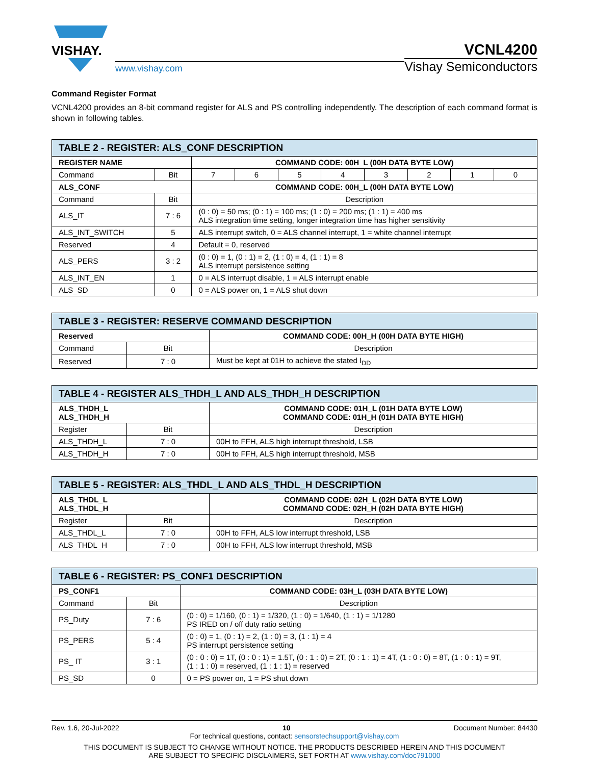VISHAY.
www.vishay.com
VCNL4200
Vishay Semiconductors
Command Register Format
VCNL4200 provides an 8-bit command register for ALS and PS controlling independently. The description of each command format is shown in following tables.
| TABLE 2 - REGISTER: ALS_CONF DESCRIPTION | | | | | | | | | |
| --- | --- | --- | --- | --- | --- | --- | --- | --- | --- |
| REGISTER NAME | | COMMAND CODE: 00H_L (00H DATA BYTE LOW) | | | | | | | |
| Command | Bit | 7 | 6 | 5 | 4 | 3 | 2 | 1 | 0 |
| ALS_CONF | | COMMAND CODE: 00H_L (00H DATA BYTE LOW) | | | | | | | |
| Command | Bit | Description | | | | | | | |
| ALS_IT | 7 : 6 | (0 : 0) = 50 ms; (0 : 1) = 100 ms; (1 : 0) = 200 ms; (1 : 1) = 400 ms ALS integration time setting, longer integration time has higher sensitivity | | | | | | | |
| ALS_INT_SWITCH | 5 | ALS interrupt switch, 0 = ALS channel interrupt, 1 = white channel interrupt | | | | | | | |
| Reserved | 4 | Default = 0, reserved | | | | | | | |
| ALS_PERS | 3 : 2 | (0 : 0) = 1, (0 : 1) = 2, (1 : 0) = 4, (1 : 1) = 8 ALS interrupt persistence setting | | | | | | | |
| ALS_INT_EN | 1 | 0 = ALS interrupt disable, 1 = ALS interrupt enable | | | | | | | |
| ALS_SD | 0 | 0 = ALS power on, 1 = ALS shut down | | | | | | | |
| TABLE 3 - REGISTER: RESERVE COMMAND DESCRIPTION | | |
| --- | --- | --- |
| Reserved | | COMMAND CODE: 00H_H (00H DATA BYTE HIGH) |
| Command | Bit | Description |
| Reserved | 7 : 0 | Must be kept at 01H to achieve the stated I<sub>DD</sub> |
| TABLE 4 - REGISTER ALS_THDH_L AND ALS_THDH_H DESCRIPTION | | |
| --- | --- | --- |
| ALS_THDH_L ALS_THDH_H | | COMMAND CODE: 01H_L (01H DATA BYTE LOW) COMMAND CODE: 01H_H (01H DATA BYTE HIGH) |
| Register | Bit | Description |
| ALS_THDH_L | 7 : 0 | 00H to FFH, ALS high interrupt threshold, LSB |
| ALS_THDH_H | 7 : 0 | 00H to FFH, ALS high interrupt threshold, MSB |
| TABLE 5 - REGISTER: ALS_THDL_L AND ALS_THDL_H DESCRIPTION | | |
| --- | --- | --- |
| ALS_THDL_L ALS_THDL_H | | COMMAND CODE: 02H_L (02H DATA BYTE LOW) COMMAND CODE: 02H_H (02H DATA BYTE HIGH) |
| Register | Bit | Description |
| ALS_THDL_L | 7 : 0 | 00H to FFH, ALS low interrupt threshold, LSB |
| ALS_THDL_H | 7 : 0 | 00H to FFH, ALS low interrupt threshold, MSB |
| TABLE 6 - REGISTER: PS_CONF1 DESCRIPTION | | |
| --- | --- | --- |
| PS_CONF1 | | COMMAND CODE: 03H_L (03H DATA BYTE LOW) |
| Command | Bit | Description |
| PS_Duty | 7 : 6 | (0 : 0) = 1/160, (0 : 1) = 1/320, (1 : 0) = 1/640, (1 : 1) = 1/1280 PS IRED on / off duty ratio setting |
| PS_PERS | 5 : 4 | (0 : 0) = 1, (0 : 1) = 2, (1 : 0) = 3, (1 : 1) = 4 PS interrupt persistence setting |
| PS_ IT | 3 : 1 | (0 : 0 : 0) = 1T, (0 : 0 : 1) = 1.5T, (0 : 1 : 0) = 2T, (0 : 1 : 1) = 4T, (1 : 0 : 0) = 8T, (1 : 0 : 1) = 9T, (1 : 1 : 0) = reserved, (1 : 1 : 1) = reserved |
| PS_SD | 0 | 0 = PS power on, 1 = PS shut down |
Rev. 1.6, 20-Jul-2022 10 Document Number: 84430
For technical questions, contact: sensorstechsupport@vishay.com
THIS DOCUMENT IS SUBJECT TO CHANGE WITHOUT NOTICE. THE PRODUCTS DESCRIBED HEREIN AND THIS DOCUMENT
ARE SUBJECT TO SPECIFIC DISCLAIMERS, SET FORTH AT www.vishay.com/doc?91000